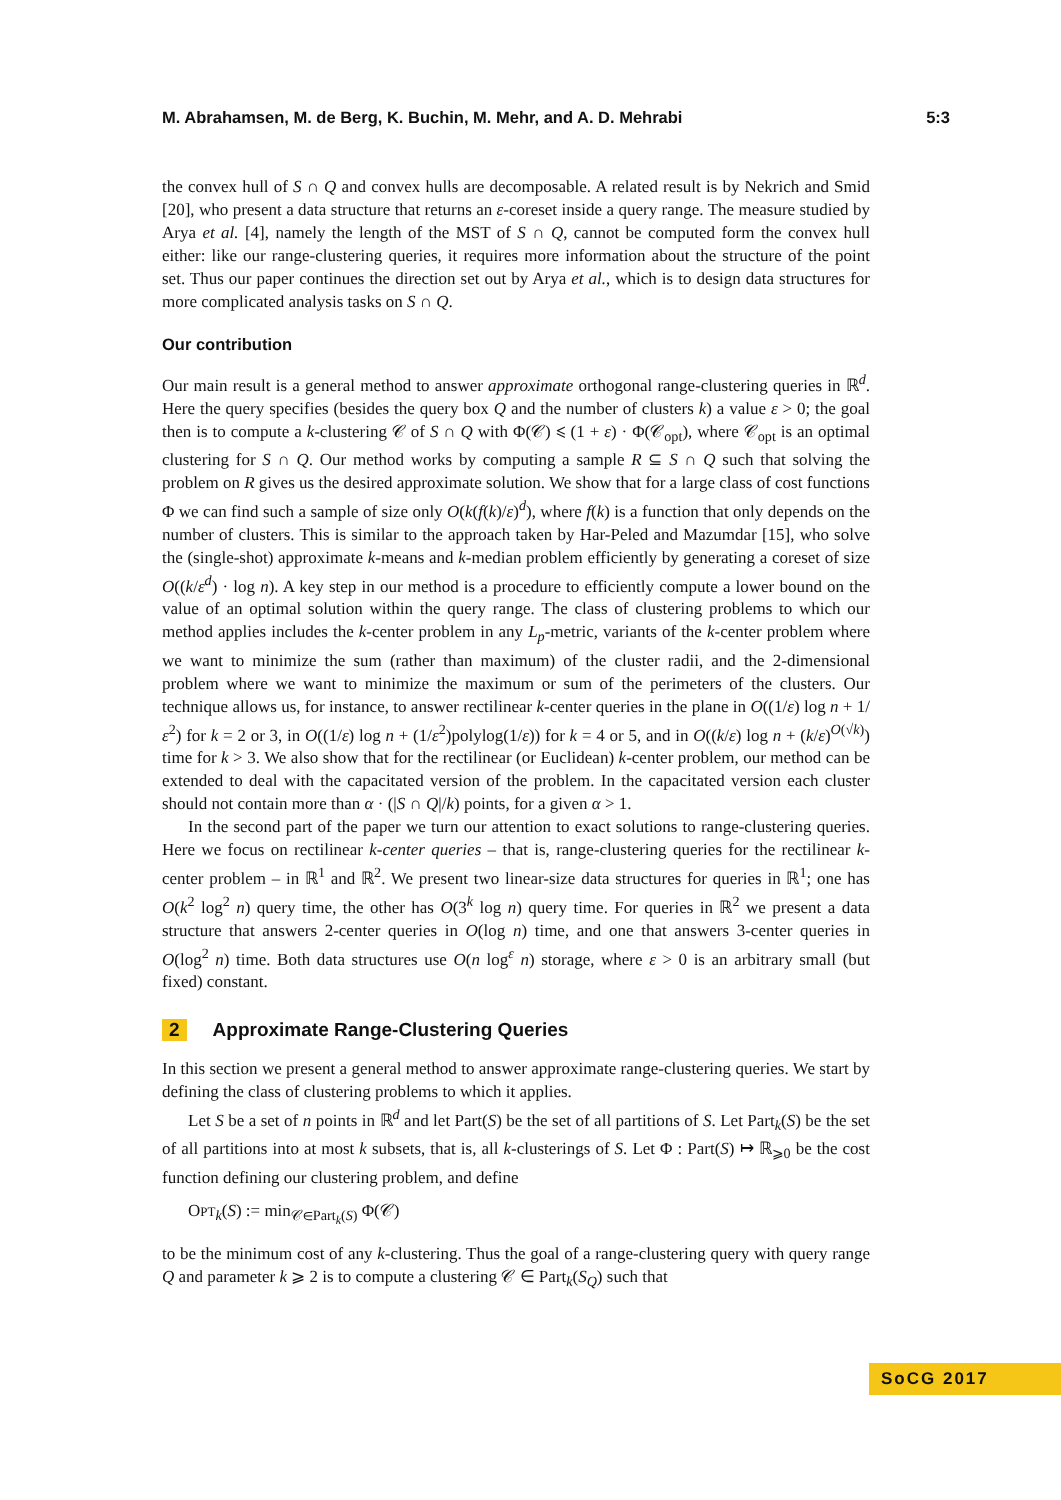M. Abrahamsen, M. de Berg, K. Buchin, M. Mehr, and A. D. Mehrabi 5:3
the convex hull of S ∩ Q and convex hulls are decomposable. A related result is by Nekrich and Smid [20], who present a data structure that returns an ε-coreset inside a query range. The measure studied by Arya et al. [4], namely the length of the MST of S ∩ Q, cannot be computed form the convex hull either: like our range-clustering queries, it requires more information about the structure of the point set. Thus our paper continues the direction set out by Arya et al., which is to design data structures for more complicated analysis tasks on S ∩ Q.
Our contribution
Our main result is a general method to answer approximate orthogonal range-clustering queries in ℝ<sup>d</sup>. Here the query specifies (besides the query box Q and the number of clusters k) a value ε > 0; the goal then is to compute a k-clustering 𝒞 of S ∩ Q with Φ(𝒞) ⩽ (1 + ε) · Φ(𝒞<sub>opt</sub>), where 𝒞<sub>opt</sub> is an optimal clustering for S ∩ Q. Our method works by computing a sample R ⊆ S ∩ Q such that solving the problem on R gives us the desired approximate solution. We show that for a large class of cost functions Φ we can find such a sample of size only O(k(f(k)/ε)<sup>d</sup>), where f(k) is a function that only depends on the number of clusters. This is similar to the approach taken by Har-Peled and Mazumdar [15], who solve the (single-shot) approximate k-means and k-median problem efficiently by generating a coreset of size O((k/ε<sup>d</sup>) · log n). A key step in our method is a procedure to efficiently compute a lower bound on the value of an optimal solution within the query range. The class of clustering problems to which our method applies includes the k-center problem in any L<sub>p</sub>-metric, variants of the k-center problem where we want to minimize the sum (rather than maximum) of the cluster radii, and the 2-dimensional problem where we want to minimize the maximum or sum of the perimeters of the clusters. Our technique allows us, for instance, to answer rectilinear k-center queries in the plane in O((1/ε) log n + 1/ε<sup>2</sup>) for k = 2 or 3, in O((1/ε) log n + (1/ε<sup>2</sup>)polylog(1/ε)) for k = 4 or 5, and in O((k/ε) log n + (k/ε)<sup>O(√k)</sup>) time for k > 3. We also show that for the rectilinear (or Euclidean) k-center problem, our method can be extended to deal with the capacitated version of the problem. In the capacitated version each cluster should not contain more than α · (|S ∩ Q|/k) points, for a given α > 1.
In the second part of the paper we turn our attention to exact solutions to range-clustering queries. Here we focus on rectilinear k-center queries – that is, range-clustering queries for the rectilinear k-center problem – in ℝ<sup>1</sup> and ℝ<sup>2</sup>. We present two linear-size data structures for queries in ℝ<sup>1</sup>; one has O(k<sup>2</sup> log<sup>2</sup> n) query time, the other has O(3<sup>k</sup> log n) query time. For queries in ℝ<sup>2</sup> we present a data structure that answers 2-center queries in O(log n) time, and one that answers 3-center queries in O(log<sup>2</sup> n) time. Both data structures use O(n log<sup>ε</sup> n) storage, where ε > 0 is an arbitrary small (but fixed) constant.
2 Approximate Range-Clustering Queries
In this section we present a general method to answer approximate range-clustering queries. We start by defining the class of clustering problems to which it applies.
Let S be a set of n points in ℝ<sup>d</sup> and let Part(S) be the set of all partitions of S. Let Part<sub>k</sub>(S) be the set of all partitions into at most k subsets, that is, all k-clusterings of S. Let Φ : Part(S) ↦ ℝ<sub>⩾0</sub> be the cost function defining our clustering problem, and define
OPT<sub>k</sub>(S) := min<sub>𝒞∈Part<sub>k</sub>(S)</sub> Φ(𝒞)
to be the minimum cost of any k-clustering. Thus the goal of a range-clustering query with query range Q and parameter k ⩾ 2 is to compute a clustering 𝒞 ∈ Part<sub>k</sub>(S<sub>Q</sub>) such that
SoCG 2017